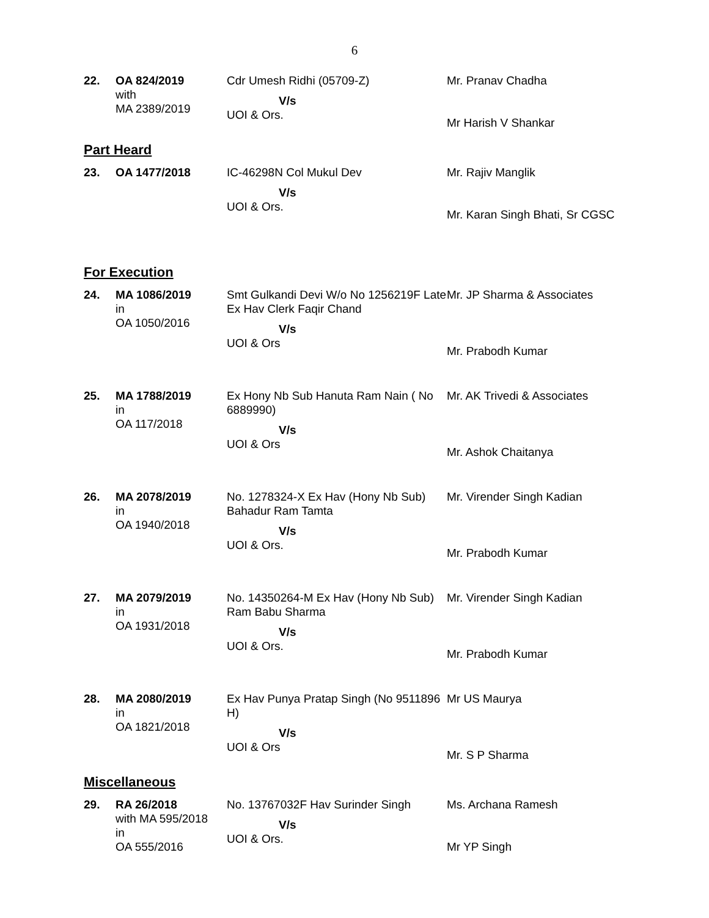6
| 22. | OA 824/2019 with MA 2389/2019 | Cdr Umesh Ridhi (05709-Z) V/s UOI & Ors. | Mr. Pranav Chadha Mr Harish V Shankar |
Part Heard
| 23. | OA 1477/2018 | IC-46298N Col Mukul Dev V/s UOI & Ors. | Mr. Rajiv Manglik Mr. Karan Singh Bhati, Sr CGSC |
For Execution
| 24. | MA 1086/2019 in OA 1050/2016 | Smt Gulkandi Devi W/o No 1256219F Late Ex Hav Clerk Faqir Chand V/s UOI & Ors | Mr. JP Sharma & Associates Mr. Prabodh Kumar |
| 25. | MA 1788/2019 in OA 117/2018 | Ex Hony Nb Sub Hanuta Ram Nain ( No 6889990) V/s UOI & Ors | Mr. AK Trivedi & Associates Mr. Ashok Chaitanya |
| 26. | MA 2078/2019 in OA 1940/2018 | No. 1278324-X Ex Hav (Hony Nb Sub) Bahadur Ram Tamta V/s UOI & Ors. | Mr. Virender Singh Kadian Mr. Prabodh Kumar |
| 27. | MA 2079/2019 in OA 1931/2018 | No. 14350264-M Ex Hav (Hony Nb Sub) Ram Babu Sharma V/s UOI & Ors. | Mr. Virender Singh Kadian Mr. Prabodh Kumar |
| 28. | MA 2080/2019 in OA 1821/2018 | Ex Hav Punya Pratap Singh (No 9511896 H) V/s UOI & Ors | Mr US Maurya Mr. S P Sharma |
Miscellaneous
| 29. | RA 26/2018 with MA 595/2018 in OA 555/2016 | No. 13767032F Hav Surinder Singh V/s UOI & Ors. | Ms. Archana Ramesh Mr YP Singh |